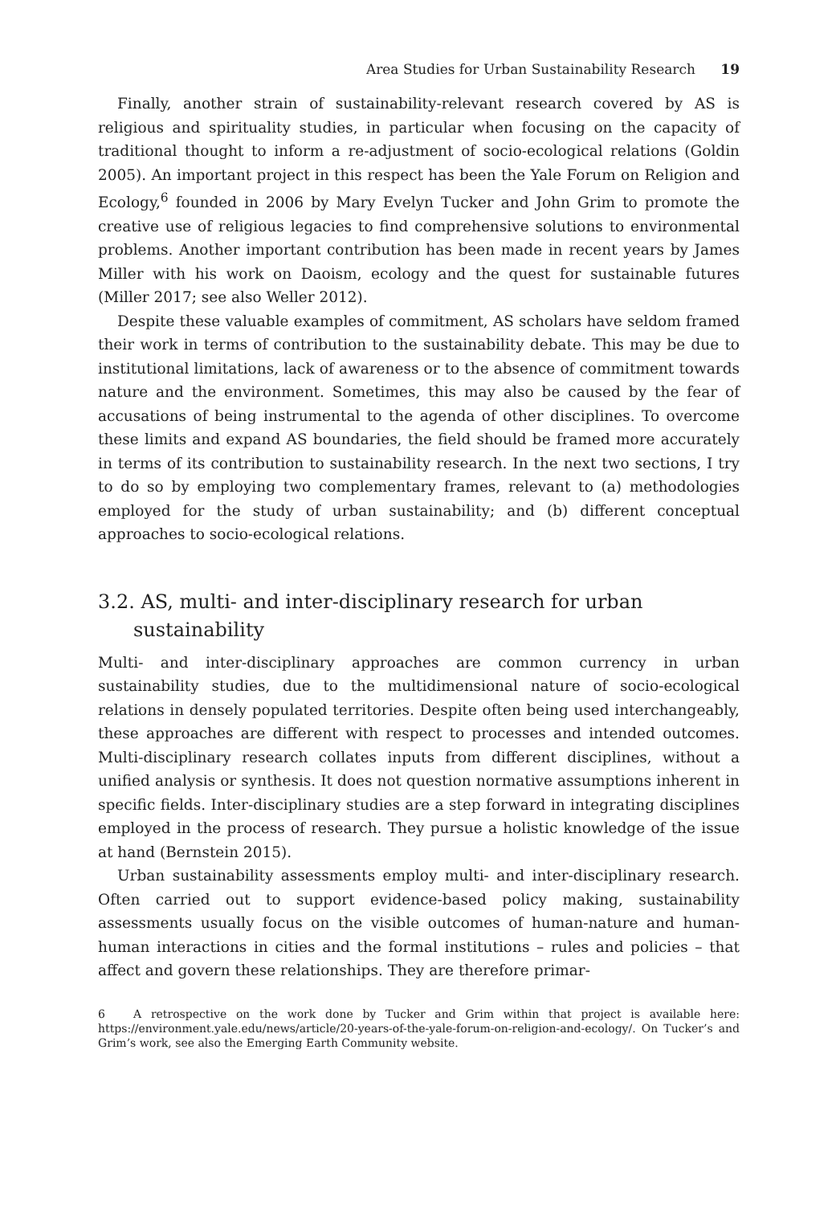Area Studies for Urban Sustainability Research 19
Finally, another strain of sustainability-relevant research covered by AS is religious and spirituality studies, in particular when focusing on the capacity of traditional thought to inform a re-adjustment of socio-ecological relations (Goldin 2005). An important project in this respect has been the Yale Forum on Religion and Ecology,<sup>6</sup> founded in 2006 by Mary Evelyn Tucker and John Grim to promote the creative use of religious legacies to find comprehensive solutions to environmental problems. Another important contribution has been made in recent years by James Miller with his work on Daoism, ecology and the quest for sustainable futures (Miller 2017; see also Weller 2012).
Despite these valuable examples of commitment, AS scholars have seldom framed their work in terms of contribution to the sustainability debate. This may be due to institutional limitations, lack of awareness or to the absence of commitment towards nature and the environment. Sometimes, this may also be caused by the fear of accusations of being instrumental to the agenda of other disciplines. To overcome these limits and expand AS boundaries, the field should be framed more accurately in terms of its contribution to sustainability research. In the next two sections, I try to do so by employing two complementary frames, relevant to (a) methodologies employed for the study of urban sustainability; and (b) different conceptual approaches to socio-ecological relations.
3.2. AS, multi- and inter-disciplinary research for urban sustainability
Multi- and inter-disciplinary approaches are common currency in urban sustainability studies, due to the multidimensional nature of socio-ecological relations in densely populated territories. Despite often being used interchangeably, these approaches are different with respect to processes and intended outcomes. Multi-disciplinary research collates inputs from different disciplines, without a unified analysis or synthesis. It does not question normative assumptions inherent in specific fields. Inter-disciplinary studies are a step forward in integrating disciplines employed in the process of research. They pursue a holistic knowledge of the issue at hand (Bernstein 2015).
Urban sustainability assessments employ multi- and inter-disciplinary research. Often carried out to support evidence-based policy making, sustainability assessments usually focus on the visible outcomes of human-nature and human-human interactions in cities and the formal institutions – rules and policies – that affect and govern these relationships. They are therefore primar-
6 A retrospective on the work done by Tucker and Grim within that project is available here: https://environment.yale.edu/news/article/20-years-of-the-yale-forum-on-religion-and-ecology/. On Tucker’s and Grim’s work, see also the Emerging Earth Community website.